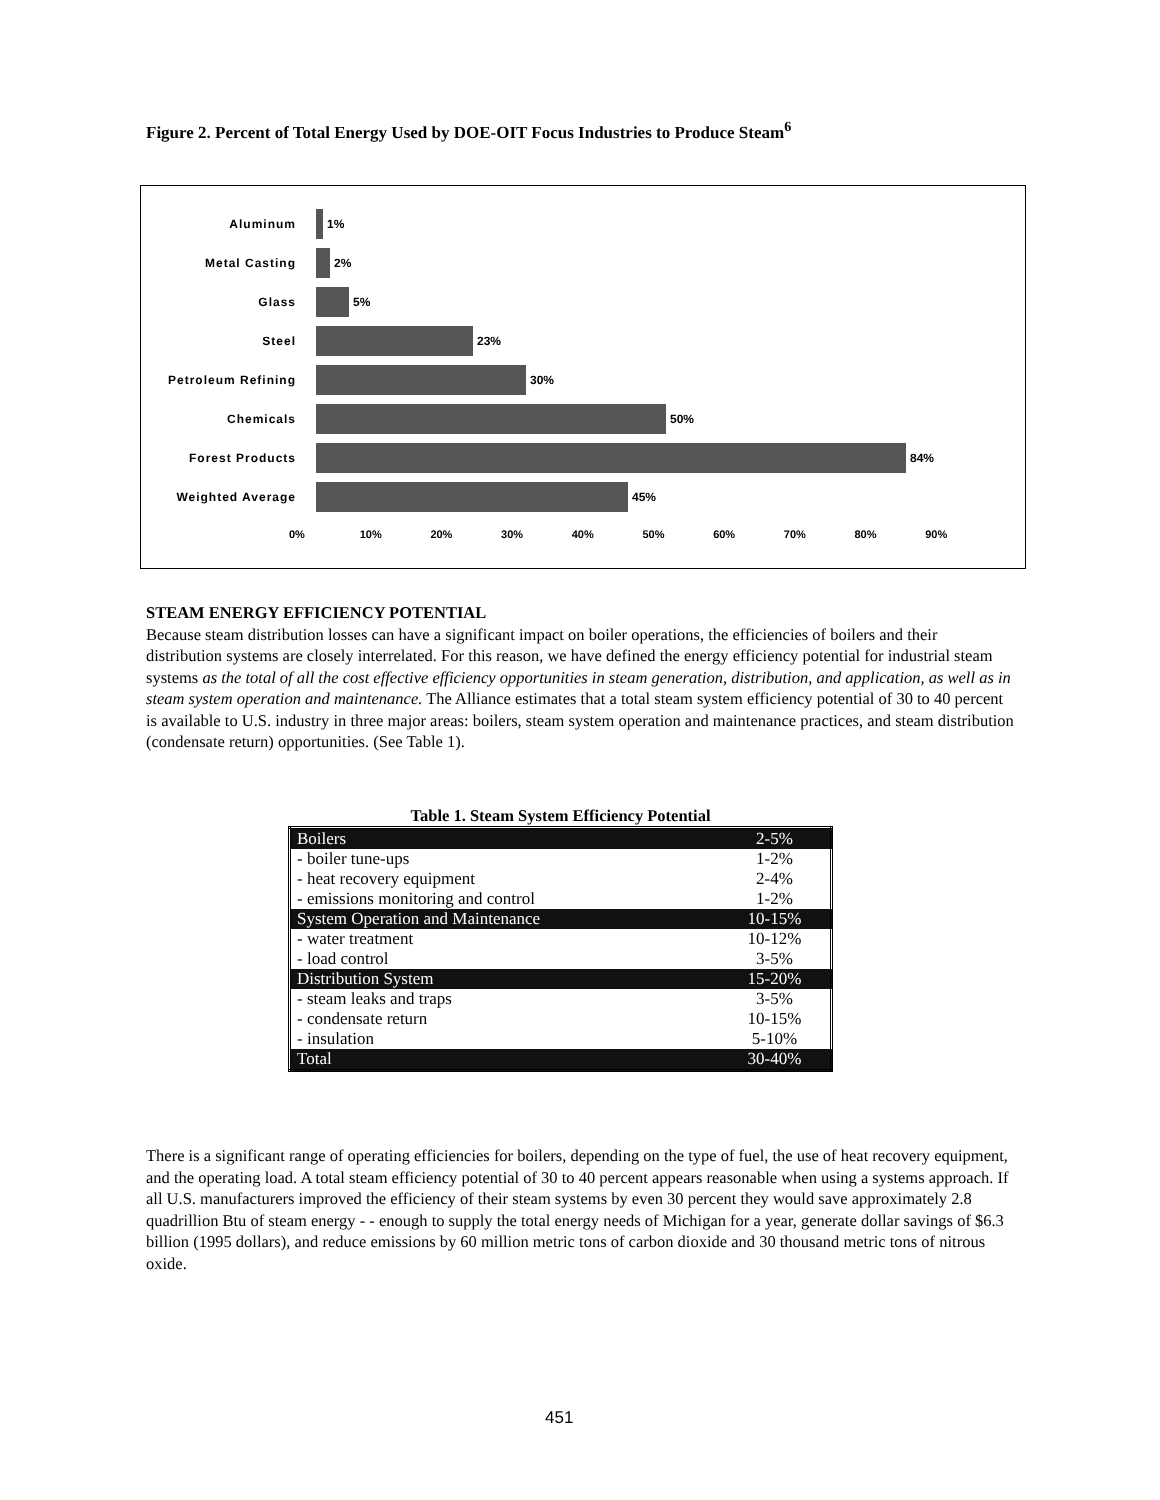Figure 2. Percent of Total Energy Used by DOE-OIT Focus Industries to Produce Steam<sup>6</sup>
Aluminum
1%
Metal Casting
2%
Glass
5%
Steel
23%
Petroleum Refining
30%
Chemicals
50%
Forest Products
84%
Weighted Average
45%
0% 10% 20% 30% 40% 50% 60% 70% 80% 90%
STEAM ENERGY EFFICIENCY POTENTIAL
Because steam distribution losses can have a significant impact on boiler operations, the efficiencies of boilers and their distribution systems are closely interrelated. For this reason, we have defined the energy efficiency potential for industrial steam systems as the total of all the cost effective efficiency opportunities in steam generation, distribution, and application, as well as in steam system operation and maintenance. The Alliance estimates that a total steam system efficiency potential of 30 to 40 percent is available to U.S. industry in three major areas: boilers, steam system operation and maintenance practices, and steam distribution (condensate return) opportunities. (See Table 1).
Table 1. Steam System Efficiency Potential
| Boilers | 2-5% |
| - boiler tune-ups | 1-2% |
| - heat recovery equipment | 2-4% |
| - emissions monitoring and control | 1-2% |
| System Operation and Maintenance | 10-15% |
| - water treatment | 10-12% |
| - load control | 3-5% |
| Distribution System | 15-20% |
| - steam leaks and traps | 3-5% |
| - condensate return | 10-15% |
| - insulation | 5-10% |
| Total | 30-40% |
There is a significant range of operating efficiencies for boilers, depending on the type of fuel, the use of heat recovery equipment, and the operating load. A total steam efficiency potential of 30 to 40 percent appears reasonable when using a systems approach. If all U.S. manufacturers improved the efficiency of their steam systems by even 30 percent they would save approximately 2.8 quadrillion Btu of steam energy - - enough to supply the total energy needs of Michigan for a year, generate dollar savings of $6.3 billion (1995 dollars), and reduce emissions by 60 million metric tons of carbon dioxide and 30 thousand metric tons of nitrous oxide.
451